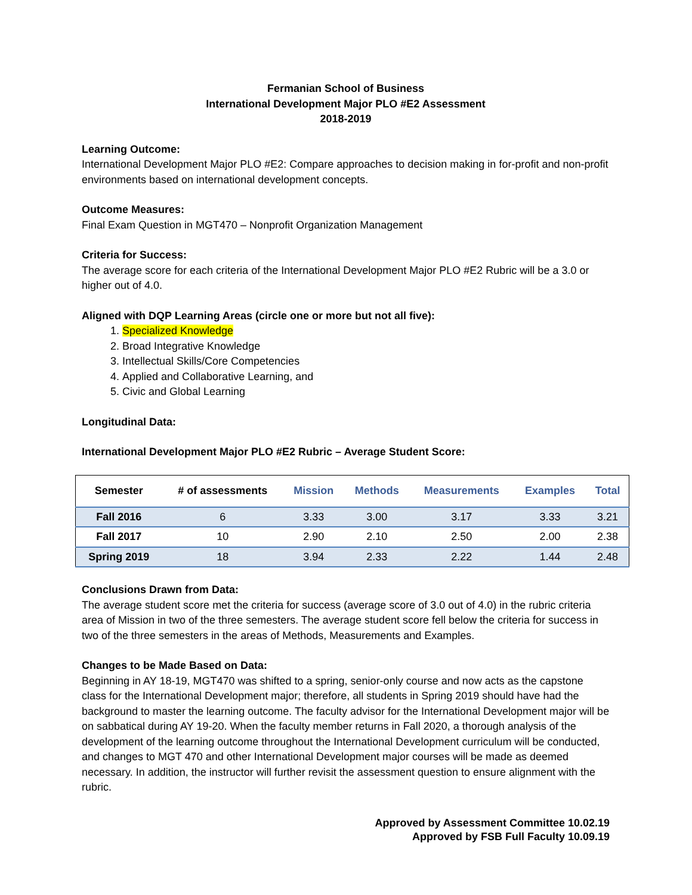Fermanian School of Business
International Development Major PLO #E2 Assessment
2018-2019
Learning Outcome:
International Development Major PLO #E2: Compare approaches to decision making in for-profit and non-profit environments based on international development concepts.
Outcome Measures:
Final Exam Question in MGT470 – Nonprofit Organization Management
Criteria for Success:
The average score for each criteria of the International Development Major PLO #E2 Rubric will be a 3.0 or higher out of 4.0.
Aligned with DQP Learning Areas (circle one or more but not all five):
1. Specialized Knowledge
2. Broad Integrative Knowledge
3. Intellectual Skills/Core Competencies
4. Applied and Collaborative Learning, and
5. Civic and Global Learning
Longitudinal Data:
International Development Major PLO #E2 Rubric – Average Student Score:
| Semester | # of assessments | Mission | Methods | Measurements | Examples | Total |
| --- | --- | --- | --- | --- | --- | --- |
| Fall 2016 | 6 | 3.33 | 3.00 | 3.17 | 3.33 | 3.21 |
| Fall 2017 | 10 | 2.90 | 2.10 | 2.50 | 2.00 | 2.38 |
| Spring 2019 | 18 | 3.94 | 2.33 | 2.22 | 1.44 | 2.48 |
Conclusions Drawn from Data:
The average student score met the criteria for success (average score of 3.0 out of 4.0) in the rubric criteria area of Mission in two of the three semesters. The average student score fell below the criteria for success in two of the three semesters in the areas of Methods, Measurements and Examples.
Changes to be Made Based on Data:
Beginning in AY 18-19, MGT470 was shifted to a spring, senior-only course and now acts as the capstone class for the International Development major; therefore, all students in Spring 2019 should have had the background to master the learning outcome. The faculty advisor for the International Development major will be on sabbatical during AY 19-20. When the faculty member returns in Fall 2020, a thorough analysis of the development of the learning outcome throughout the International Development curriculum will be conducted, and changes to MGT 470 and other International Development major courses will be made as deemed necessary. In addition, the instructor will further revisit the assessment question to ensure alignment with the rubric.
Approved by Assessment Committee 10.02.19
Approved by FSB Full Faculty 10.09.19